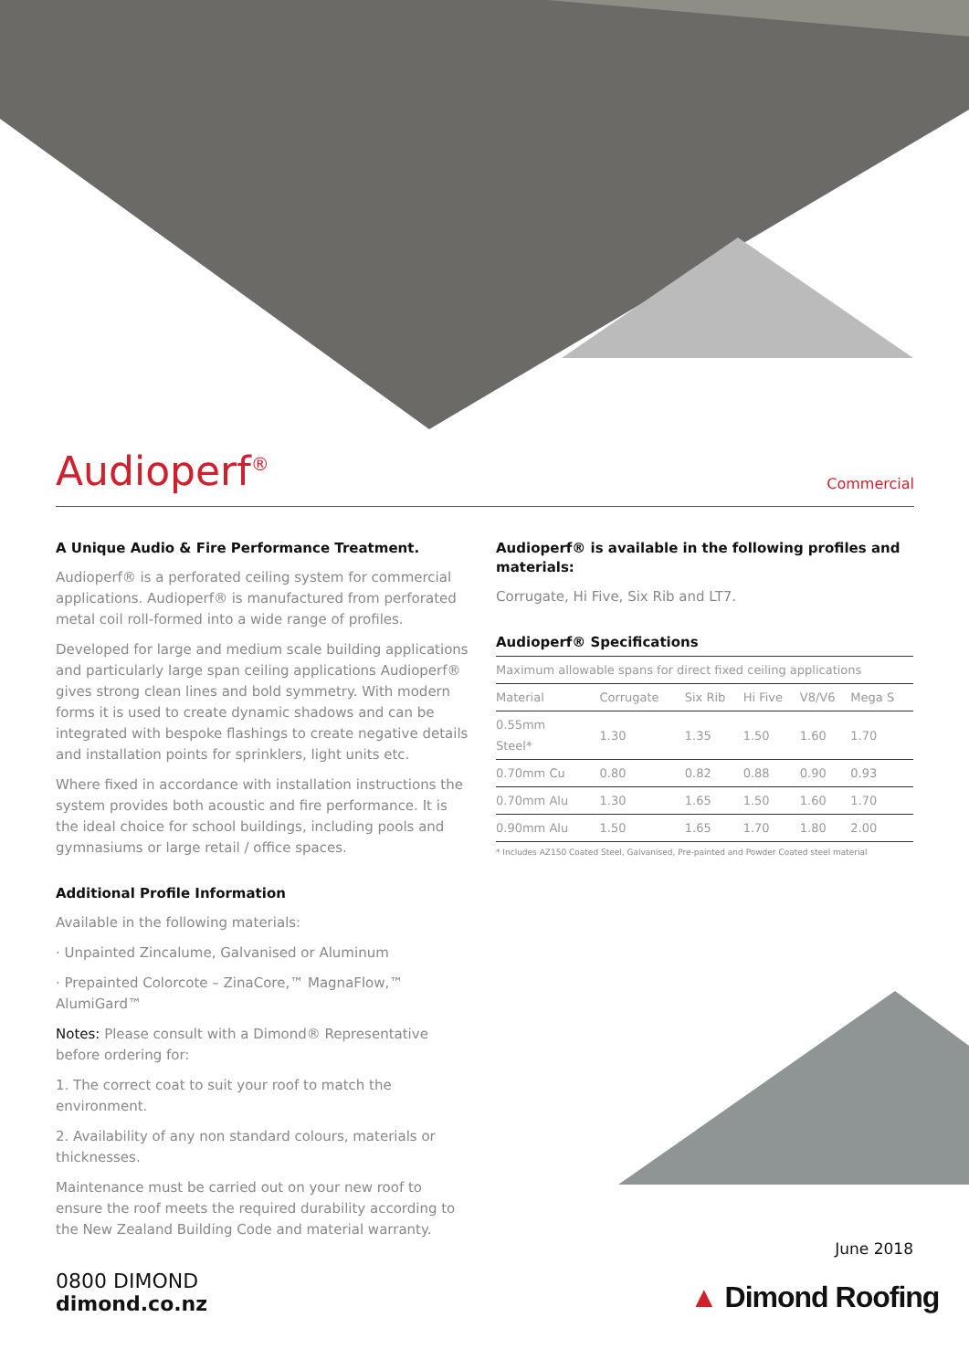Audioperf<sup>®</sup>
Commercial
A Unique Audio & Fire Performance Treatment.
Audioperf® is a perforated ceiling system for commercial applications. Audioperf® is manufactured from perforated metal coil roll-formed into a wide range of profiles.
Developed for large and medium scale building applications and particularly large span ceiling applications Audioperf® gives strong clean lines and bold symmetry. With modern forms it is used to create dynamic shadows and can be integrated with bespoke flashings to create negative details and installation points for sprinklers, light units etc.
Where fixed in accordance with installation instructions the system provides both acoustic and fire performance. It is the ideal choice for school buildings, including pools and gymnasiums or large retail / office spaces.
Additional Profile Information
Available in the following materials:
· Unpainted Zincalume, Galvanised or Aluminum
· Prepainted Colorcote – ZinaCore,™ MagnaFlow,™ AlumiGard™
Notes: Please consult with a Dimond® Representative before ordering for:
1. The correct coat to suit your roof to match the environment.
2. Availability of any non standard colours, materials or thicknesses.
Maintenance must be carried out on your new roof to ensure the roof meets the required durability according to the New Zealand Building Code and material warranty.
Audioperf® is available in the following profiles and materials:
Corrugate, Hi Five, Six Rib and LT7.
Audioperf® Specifications
| Maximum allowable spans for direct fixed ceiling applications | | | | | |
| Material | Corrugate | Six Rib | Hi Five | V8/V6 | Mega S |
| 0.55mm Steel* | 1.30 | 1.35 | 1.50 | 1.60 | 1.70 |
| 0.70mm Cu | 0.80 | 0.82 | 0.88 | 0.90 | 0.93 |
| 0.70mm Alu | 1.30 | 1.65 | 1.50 | 1.60 | 1.70 |
| 0.90mm Alu | 1.50 | 1.65 | 1.70 | 1.80 | 2.00 |
* Includes AZ150 Coated Steel, Galvanised, Pre-painted and Powder Coated steel material
June 2018
0800 DIMOND
dimond.co.nz
▲ Dimond Roofing